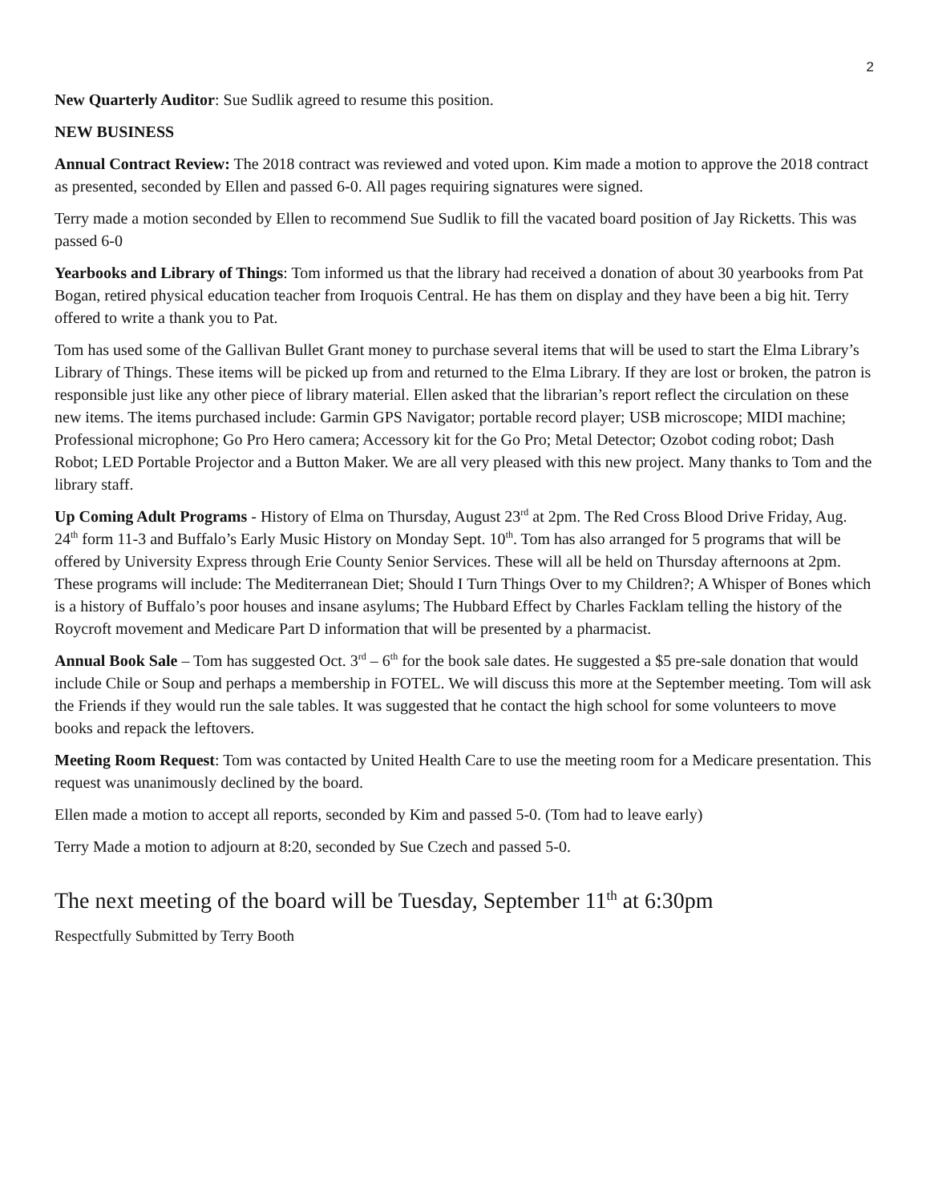2
New Quarterly Auditor: Sue Sudlik agreed to resume this position.
NEW BUSINESS
Annual Contract Review: The 2018 contract was reviewed and voted upon. Kim made a motion to approve the 2018 contract as presented, seconded by Ellen and passed 6-0. All pages requiring signatures were signed.
Terry made a motion seconded by Ellen to recommend Sue Sudlik to fill the vacated board position of Jay Ricketts. This was passed 6-0
Yearbooks and Library of Things: Tom informed us that the library had received a donation of about 30 yearbooks from Pat Bogan, retired physical education teacher from Iroquois Central. He has them on display and they have been a big hit. Terry offered to write a thank you to Pat.
Tom has used some of the Gallivan Bullet Grant money to purchase several items that will be used to start the Elma Library’s Library of Things. These items will be picked up from and returned to the Elma Library. If they are lost or broken, the patron is responsible just like any other piece of library material. Ellen asked that the librarian’s report reflect the circulation on these new items. The items purchased include: Garmin GPS Navigator; portable record player; USB microscope; MIDI machine; Professional microphone; Go Pro Hero camera; Accessory kit for the Go Pro; Metal Detector; Ozobot coding robot; Dash Robot; LED Portable Projector and a Button Maker. We are all very pleased with this new project. Many thanks to Tom and the library staff.
Up Coming Adult Programs - History of Elma on Thursday, August 23<sup>rd</sup> at 2pm. The Red Cross Blood Drive Friday, Aug. 24<sup>th</sup> form 11-3 and Buffalo’s Early Music History on Monday Sept. 10<sup>th</sup>. Tom has also arranged for 5 programs that will be offered by University Express through Erie County Senior Services. These will all be held on Thursday afternoons at 2pm. These programs will include: The Mediterranean Diet; Should I Turn Things Over to my Children?; A Whisper of Bones which is a history of Buffalo’s poor houses and insane asylums; The Hubbard Effect by Charles Facklam telling the history of the Roycroft movement and Medicare Part D information that will be presented by a pharmacist.
Annual Book Sale – Tom has suggested Oct. 3<sup>rd</sup> – 6<sup>th</sup> for the book sale dates. He suggested a $5 pre-sale donation that would include Chile or Soup and perhaps a membership in FOTEL. We will discuss this more at the September meeting. Tom will ask the Friends if they would run the sale tables. It was suggested that he contact the high school for some volunteers to move books and repack the leftovers.
Meeting Room Request: Tom was contacted by United Health Care to use the meeting room for a Medicare presentation. This request was unanimously declined by the board.
Ellen made a motion to accept all reports, seconded by Kim and passed 5-0. (Tom had to leave early)
Terry Made a motion to adjourn at 8:20, seconded by Sue Czech and passed 5-0.
The next meeting of the board will be Tuesday, September 11<sup>th</sup> at 6:30pm
Respectfully Submitted by Terry Booth